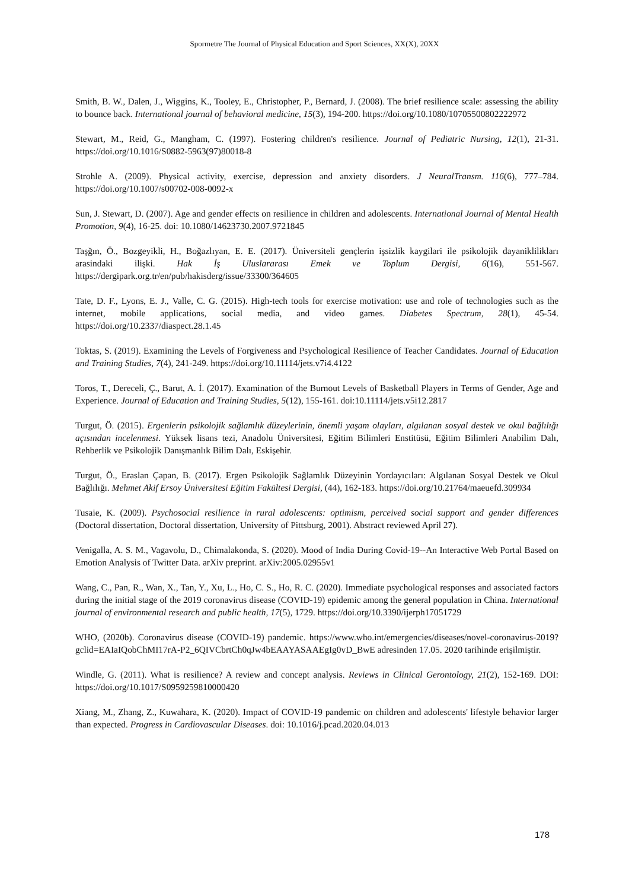Spormetre The Journal of Physical Education and Sport Sciences, XX(X), 20XX
Smith, B. W., Dalen, J., Wiggins, K., Tooley, E., Christopher, P., Bernard, J. (2008). The brief resilience scale: assessing the ability to bounce back. International journal of behavioral medicine, 15(3), 194-200. https://doi.org/10.1080/10705500802222972
Stewart, M., Reid, G., Mangham, C. (1997). Fostering children's resilience. Journal of Pediatric Nursing, 12(1), 21-31. https://doi.org/10.1016/S0882-5963(97)80018-8
Strohle A. (2009). Physical activity, exercise, depression and anxiety disorders. J NeuralTransm. 116(6), 777–784. https://doi.org/10.1007/s00702-008-0092-x
Sun, J. Stewart, D. (2007). Age and gender effects on resilience in children and adolescents. International Journal of Mental Health Promotion, 9(4), 16-25. doi: 10.1080/14623730.2007.9721845
Taşğın, Ö., Bozgeyikli, H., Boğazlıyan, E. E. (2017). Üniversiteli gençlerin işsizlik kaygilari ile psikolojik dayaniklilikları arasindaki ilişki. Hak İş Uluslararası Emek ve Toplum Dergisi, 6(16), 551-567. https://dergipark.org.tr/en/pub/hakisderg/issue/33300/364605
Tate, D. F., Lyons, E. J., Valle, C. G. (2015). High-tech tools for exercise motivation: use and role of technologies such as the internet, mobile applications, social media, and video games. Diabetes Spectrum, 28(1), 45-54. https://doi.org/10.2337/diaspect.28.1.45
Toktas, S. (2019). Examining the Levels of Forgiveness and Psychological Resilience of Teacher Candidates. Journal of Education and Training Studies, 7(4), 241-249. https://doi.org/10.11114/jets.v7i4.4122
Toros, T., Dereceli, Ç., Barut, A. İ. (2017). Examination of the Burnout Levels of Basketball Players in Terms of Gender, Age and Experience. Journal of Education and Training Studies, 5(12), 155-161. doi:10.11114/jets.v5i12.2817
Turgut, Ö. (2015). Ergenlerin psikolojik sağlamlık düzeylerinin, önemli yaşam olayları, algılanan sosyal destek ve okul bağlılığı açısından incelenmesi. Yüksek lisans tezi, Anadolu Üniversitesi, Eğitim Bilimleri Enstitüsü, Eğitim Bilimleri Anabilim Dalı, Rehberlik ve Psikolojik Danışmanlık Bilim Dalı, Eskişehir.
Turgut, Ö., Eraslan Çapan, B. (2017). Ergen Psikolojik Sağlamlık Düzeyinin Yordayıcıları: Algılanan Sosyal Destek ve Okul Bağlılığı. Mehmet Akif Ersoy Üniversitesi Eğitim Fakültesi Dergisi, (44), 162-183. https://doi.org/10.21764/maeuefd.309934
Tusaie, K. (2009). Psychosocial resilience in rural adolescents: optimism, perceived social support and gender differences (Doctoral dissertation, Doctoral dissertation, University of Pittsburg, 2001). Abstract reviewed April 27).
Venigalla, A. S. M., Vagavolu, D., Chimalakonda, S. (2020). Mood of India During Covid-19--An Interactive Web Portal Based on Emotion Analysis of Twitter Data. arXiv preprint. arXiv:2005.02955v1
Wang, C., Pan, R., Wan, X., Tan, Y., Xu, L., Ho, C. S., Ho, R. C. (2020). Immediate psychological responses and associated factors during the initial stage of the 2019 coronavirus disease (COVID-19) epidemic among the general population in China. International journal of environmental research and public health, 17(5), 1729. https://doi.org/10.3390/ijerph17051729
WHO, (2020b). Coronavirus disease (COVID-19) pandemic. https://www.who.int/emergencies/diseases/novel-coronavirus-2019?gclid=EAIaIQobChMI17rA-P2_6QIVCbrtCh0qJw4bEAAYASAAEgIg0vD_BwE adresinden 17.05. 2020 tarihinde erişilmiştir.
Windle, G. (2011). What is resilience? A review and concept analysis. Reviews in Clinical Gerontology, 21(2), 152-169. DOI: https://doi.org/10.1017/S0959259810000420
Xiang, M., Zhang, Z., Kuwahara, K. (2020). Impact of COVID-19 pandemic on children and adolescents' lifestyle behavior larger than expected. Progress in Cardiovascular Diseases. doi: 10.1016/j.pcad.2020.04.013
178